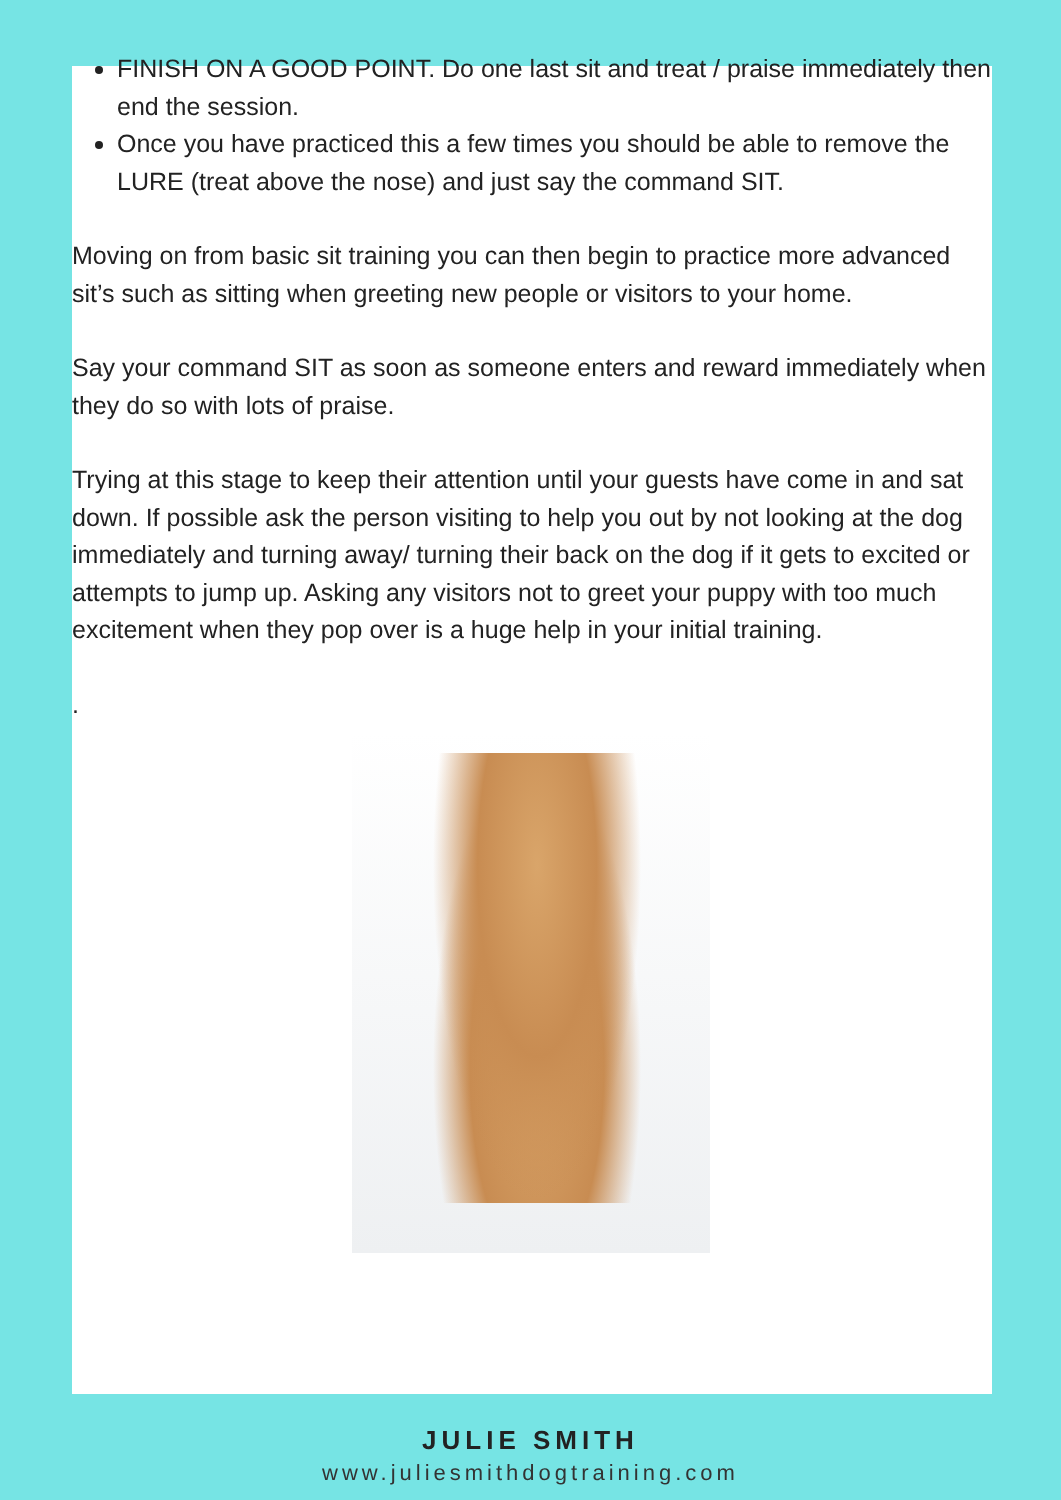FINISH ON A GOOD POINT. Do one last sit and treat / praise immediately then end the session.
Once you have practiced this a few times you should be able to remove the LURE (treat above the nose) and just say the command SIT.
Moving on from basic sit training you can then begin to practice more advanced sit’s such as sitting when greeting new people or visitors to your home.
Say your command SIT as soon as someone enters and reward immediately when they do so with lots of praise.
Trying at this stage to keep their attention until your guests have come in and sat down. If possible ask the person visiting to help you out by not looking at the dog immediately and turning away/ turning their back on the dog if it gets to excited or attempts to jump up. Asking any visitors not to greet your puppy with too much excitement when they pop over is a huge help in your initial training.
.
JULIE SMITH
www.juliesmithdogtraining.com